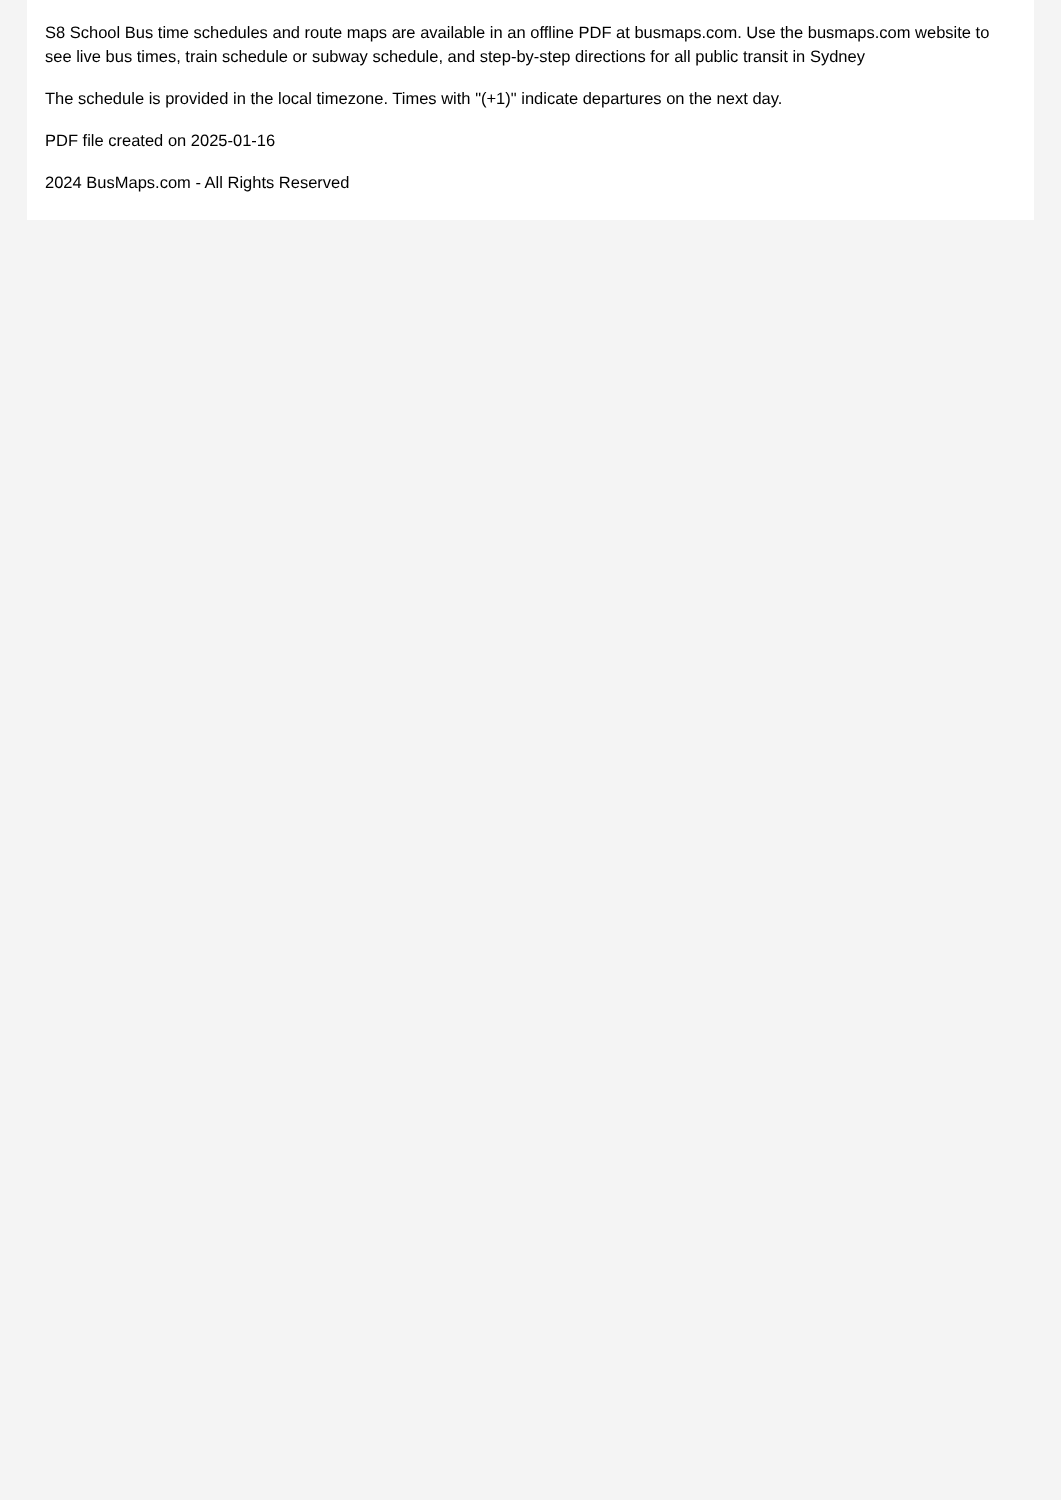S8 School Bus time schedules and route maps are available in an offline PDF at busmaps.com. Use the busmaps.com website to see live bus times, train schedule or subway schedule, and step-by-step directions for all public transit in Sydney
The schedule is provided in the local timezone. Times with "(+1)" indicate departures on the next day.
PDF file created on 2025-01-16
2024 BusMaps.com - All Rights Reserved